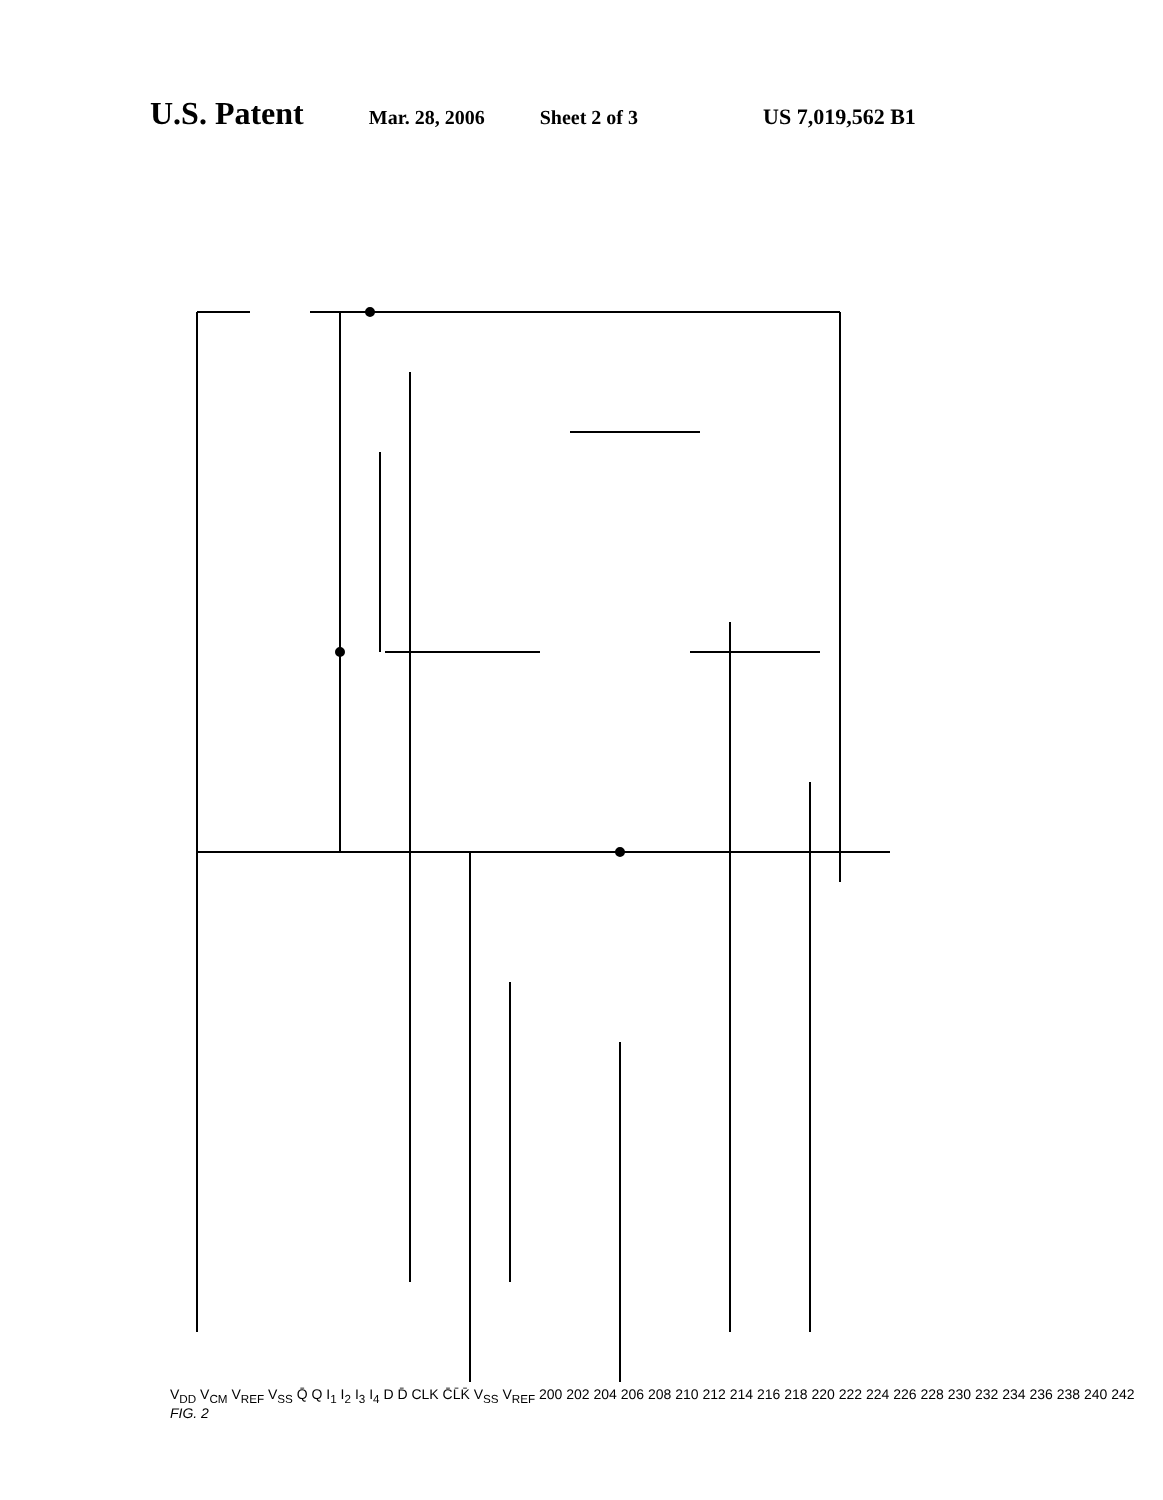U.S. Patent Mar. 28, 2006 Sheet 2 of 3 US 7,019,562 B1
V<sub>DD</sub> V<sub>CM</sub> V<sub>REF</sub> V<sub>SS</sub> Q̄ Q I<sub>1</sub> I<sub>2</sub> I<sub>3</sub> I<sub>4</sub> D D̄ CLK C̄L̄K̄ V<sub>SS</sub> V<sub>REF</sub> 200 202 204 206 208 210 212 214 216 218 220 222 224 226 228 230 232 234 236 238 240 242 FIG. 2